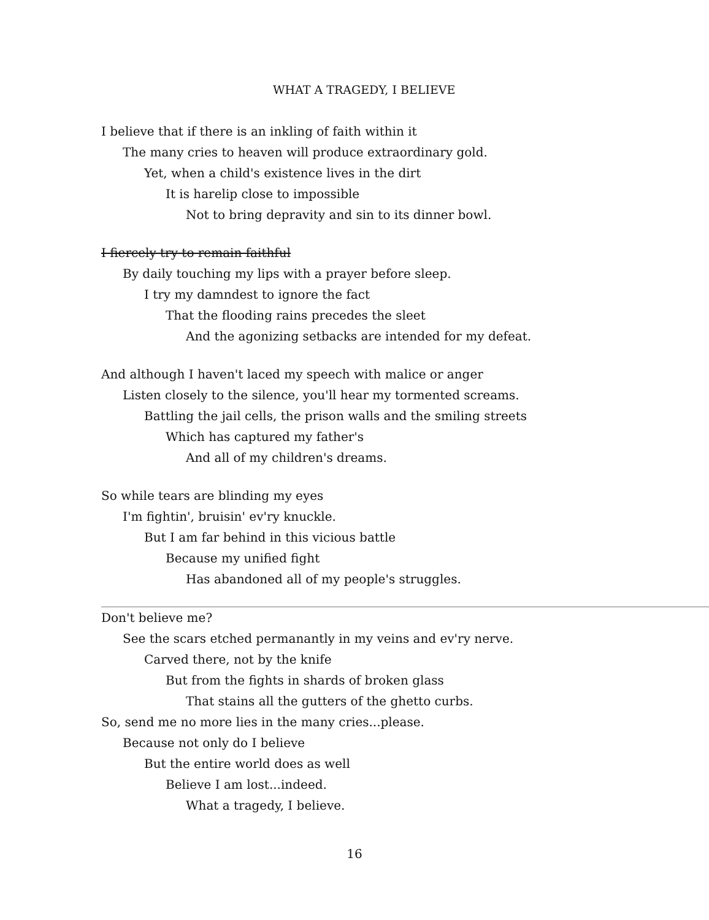WHAT A TRAGEDY, I BELIEVE
I believe that if there is an inkling of faith within it
The many cries to heaven will produce extraordinary gold.
Yet, when a child's existence lives in the dirt
It is harelip close to impossible
Not to bring depravity and sin to its dinner bowl.
I fiercely try to remain faithful
By daily touching my lips with a prayer before sleep.
I try my damndest to ignore the fact
That the flooding rains precedes the sleet
And the agonizing setbacks are intended for my defeat.
And although I haven't laced my speech with malice or anger
Listen closely to the silence, you'll hear my tormented screams.
Battling the jail cells, the prison walls and the smiling streets
Which has captured my father's
And all of my children's dreams.
So while tears are blinding my eyes
I'm fightin', bruisin' ev'ry knuckle.
But I am far behind in this vicious battle
Because my unified fight
Has abandoned all of my people's struggles.
Don't believe me?
See the scars etched permanantly in my veins and ev'ry nerve.
Carved there, not by the knife
But from the fights in shards of broken glass
That stains all the gutters of the ghetto curbs.
So, send me no more lies in the many cries...please.
Because not only do I believe
But the entire world does as well
Believe I am lost...indeed.
What a tragedy, I believe.
16